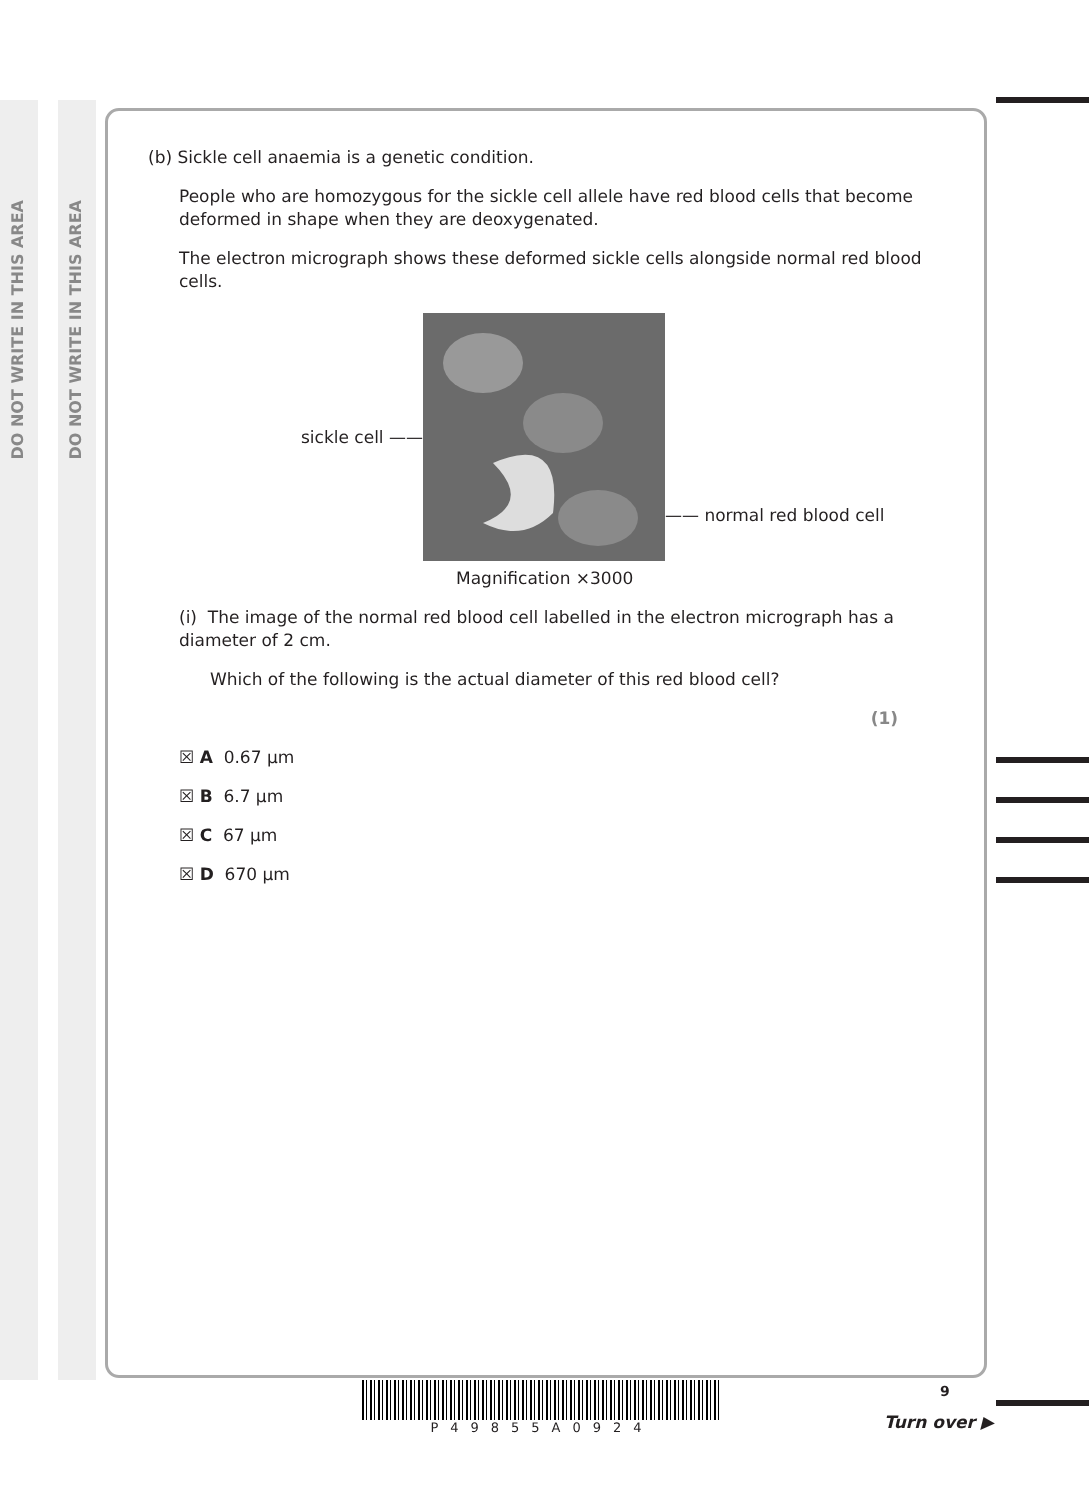DO NOT WRITE IN THIS AREA
DO NOT WRITE IN THIS AREA
(b) Sickle cell anaemia is a genetic condition.
People who are homozygous for the sickle cell allele have red blood cells that become deformed in shape when they are deoxygenated.
The electron micrograph shows these deformed sickle cells alongside normal red blood cells.
sickle cell —— —— normal red blood cell
Magnification ×3000
(i) The image of the normal red blood cell labelled in the electron micrograph has a diameter of 2 cm.
Which of the following is the actual diameter of this red blood cell?
(1)
☒ A 0.67 µm
☒ B 6.7 µm
☒ C 67 µm
☒ D 670 µm
P49855A0924 9
Turn over ▶